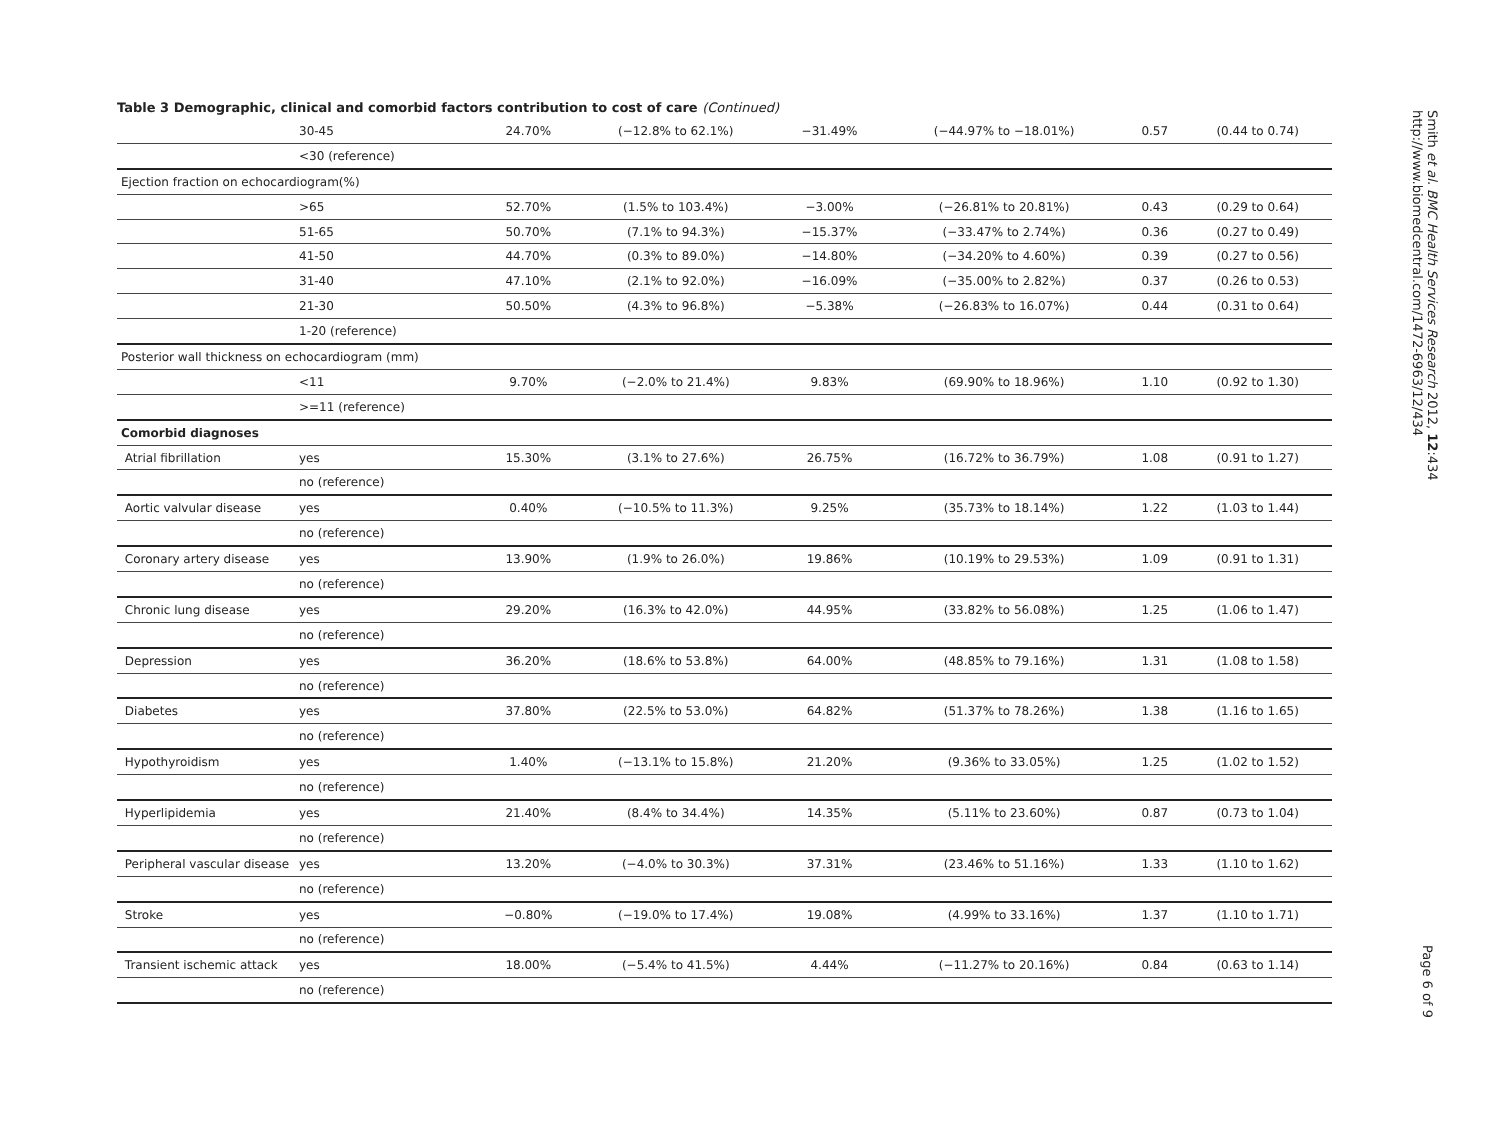Table 3 Demographic, clinical and comorbid factors contribution to cost of care (Continued)
| | 30-45 | 24.70% | (−12.8% to 62.1%) | −31.49% | (−44.97% to −18.01%) | 0.57 | (0.44 to 0.74) |
| | <30 (reference) | | | | | | |
| Ejection fraction on echocardiogram(%) | | | | | | | |
| | >65 | 52.70% | (1.5% to 103.4%) | −3.00% | (−26.81% to 20.81%) | 0.43 | (0.29 to 0.64) |
| | 51-65 | 50.70% | (7.1% to 94.3%) | −15.37% | (−33.47% to 2.74%) | 0.36 | (0.27 to 0.49) |
| | 41-50 | 44.70% | (0.3% to 89.0%) | −14.80% | (−34.20% to 4.60%) | 0.39 | (0.27 to 0.56) |
| | 31-40 | 47.10% | (2.1% to 92.0%) | −16.09% | (−35.00% to 2.82%) | 0.37 | (0.26 to 0.53) |
| | 21-30 | 50.50% | (4.3% to 96.8%) | −5.38% | (−26.83% to 16.07%) | 0.44 | (0.31 to 0.64) |
| | 1-20 (reference) | | | | | | |
| Posterior wall thickness on echocardiogram (mm) | | | | | | | |
| | <11 | 9.70% | (−2.0% to 21.4%) | 9.83% | (69.90% to 18.96%) | 1.10 | (0.92 to 1.30) |
| | >=11 (reference) | | | | | | |
| Comorbid diagnoses | | | | | | | |
| Atrial fibrillation | yes | 15.30% | (3.1% to 27.6%) | 26.75% | (16.72% to 36.79%) | 1.08 | (0.91 to 1.27) |
| | no (reference) | | | | | | |
| Aortic valvular disease | yes | 0.40% | (−10.5% to 11.3%) | 9.25% | (35.73% to 18.14%) | 1.22 | (1.03 to 1.44) |
| | no (reference) | | | | | | |
| Coronary artery disease | yes | 13.90% | (1.9% to 26.0%) | 19.86% | (10.19% to 29.53%) | 1.09 | (0.91 to 1.31) |
| | no (reference) | | | | | | |
| Chronic lung disease | yes | 29.20% | (16.3% to 42.0%) | 44.95% | (33.82% to 56.08%) | 1.25 | (1.06 to 1.47) |
| | no (reference) | | | | | | |
| Depression | yes | 36.20% | (18.6% to 53.8%) | 64.00% | (48.85% to 79.16%) | 1.31 | (1.08 to 1.58) |
| | no (reference) | | | | | | |
| Diabetes | yes | 37.80% | (22.5% to 53.0%) | 64.82% | (51.37% to 78.26%) | 1.38 | (1.16 to 1.65) |
| | no (reference) | | | | | | |
| Hypothyroidism | yes | 1.40% | (−13.1% to 15.8%) | 21.20% | (9.36% to 33.05%) | 1.25 | (1.02 to 1.52) |
| | no (reference) | | | | | | |
| Hyperlipidemia | yes | 21.40% | (8.4% to 34.4%) | 14.35% | (5.11% to 23.60%) | 0.87 | (0.73 to 1.04) |
| | no (reference) | | | | | | |
| Peripheral vascular disease | yes | 13.20% | (−4.0% to 30.3%) | 37.31% | (23.46% to 51.16%) | 1.33 | (1.10 to 1.62) |
| | no (reference) | | | | | | |
| Stroke | yes | −0.80% | (−19.0% to 17.4%) | 19.08% | (4.99% to 33.16%) | 1.37 | (1.10 to 1.71) |
| | no (reference) | | | | | | |
| Transient ischemic attack | yes | 18.00% | (−5.4% to 41.5%) | 4.44% | (−11.27% to 20.16%) | 0.84 | (0.63 to 1.14) |
| | no (reference) | | | | | | |
Smith et al. BMC Health Services Research 2012, 12:434
http://www.biomedcentral.com/1472-6963/12/434
Page 6 of 9